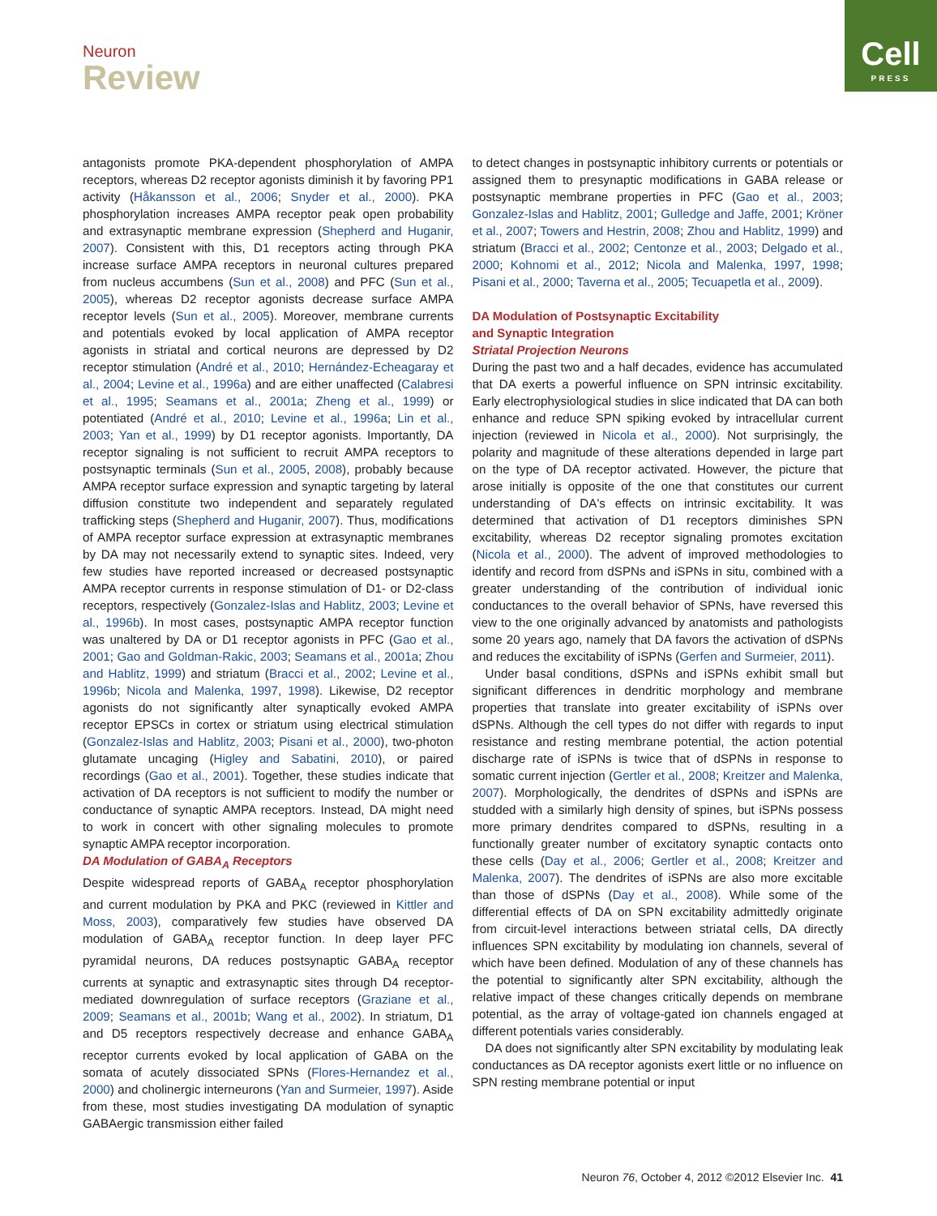Neuron
Review
Cell
PRESS
antagonists promote PKA-dependent phosphorylation of AMPA receptors, whereas D2 receptor agonists diminish it by favoring PP1 activity (Håkansson et al., 2006; Snyder et al., 2000). PKA phosphorylation increases AMPA receptor peak open probability and extrasynaptic membrane expression (Shepherd and Huganir, 2007). Consistent with this, D1 receptors acting through PKA increase surface AMPA receptors in neuronal cultures prepared from nucleus accumbens (Sun et al., 2008) and PFC (Sun et al., 2005), whereas D2 receptor agonists decrease surface AMPA receptor levels (Sun et al., 2005). Moreover, membrane currents and potentials evoked by local application of AMPA receptor agonists in striatal and cortical neurons are depressed by D2 receptor stimulation (André et al., 2010; Hernández-Echeagaray et al., 2004; Levine et al., 1996a) and are either unaffected (Calabresi et al., 1995; Seamans et al., 2001a; Zheng et al., 1999) or potentiated (André et al., 2010; Levine et al., 1996a; Lin et al., 2003; Yan et al., 1999) by D1 receptor agonists. Importantly, DA receptor signaling is not sufficient to recruit AMPA receptors to postsynaptic terminals (Sun et al., 2005, 2008), probably because AMPA receptor surface expression and synaptic targeting by lateral diffusion constitute two independent and separately regulated trafficking steps (Shepherd and Huganir, 2007). Thus, modifications of AMPA receptor surface expression at extrasynaptic membranes by DA may not necessarily extend to synaptic sites. Indeed, very few studies have reported increased or decreased postsynaptic AMPA receptor currents in response stimulation of D1- or D2-class receptors, respectively (Gonzalez-Islas and Hablitz, 2003; Levine et al., 1996b). In most cases, postsynaptic AMPA receptor function was unaltered by DA or D1 receptor agonists in PFC (Gao et al., 2001; Gao and Goldman-Rakic, 2003; Seamans et al., 2001a; Zhou and Hablitz, 1999) and striatum (Bracci et al., 2002; Levine et al., 1996b; Nicola and Malenka, 1997, 1998). Likewise, D2 receptor agonists do not significantly alter synaptically evoked AMPA receptor EPSCs in cortex or striatum using electrical stimulation (Gonzalez-Islas and Hablitz, 2003; Pisani et al., 2000), two-photon glutamate uncaging (Higley and Sabatini, 2010), or paired recordings (Gao et al., 2001). Together, these studies indicate that activation of DA receptors is not sufficient to modify the number or conductance of synaptic AMPA receptors. Instead, DA might need to work in concert with other signaling molecules to promote synaptic AMPA receptor incorporation.
DA Modulation of GABA<sub>A</sub> Receptors
Despite widespread reports of GABA<sub>A</sub> receptor phosphorylation and current modulation by PKA and PKC (reviewed in Kittler and Moss, 2003), comparatively few studies have observed DA modulation of GABA<sub>A</sub> receptor function. In deep layer PFC pyramidal neurons, DA reduces postsynaptic GABA<sub>A</sub> receptor currents at synaptic and extrasynaptic sites through D4 receptor-mediated downregulation of surface receptors (Graziane et al., 2009; Seamans et al., 2001b; Wang et al., 2002). In striatum, D1 and D5 receptors respectively decrease and enhance GABA<sub>A</sub> receptor currents evoked by local application of GABA on the somata of acutely dissociated SPNs (Flores-Hernandez et al., 2000) and cholinergic interneurons (Yan and Surmeier, 1997). Aside from these, most studies investigating DA modulation of synaptic GABAergic transmission either failed
to detect changes in postsynaptic inhibitory currents or potentials or assigned them to presynaptic modifications in GABA release or postsynaptic membrane properties in PFC (Gao et al., 2003; Gonzalez-Islas and Hablitz, 2001; Gulledge and Jaffe, 2001; Kröner et al., 2007; Towers and Hestrin, 2008; Zhou and Hablitz, 1999) and striatum (Bracci et al., 2002; Centonze et al., 2003; Delgado et al., 2000; Kohnomi et al., 2012; Nicola and Malenka, 1997, 1998; Pisani et al., 2000; Taverna et al., 2005; Tecuapetla et al., 2009).
DA Modulation of Postsynaptic Excitability
and Synaptic Integration
Striatal Projection Neurons
During the past two and a half decades, evidence has accumulated that DA exerts a powerful influence on SPN intrinsic excitability. Early electrophysiological studies in slice indicated that DA can both enhance and reduce SPN spiking evoked by intracellular current injection (reviewed in Nicola et al., 2000). Not surprisingly, the polarity and magnitude of these alterations depended in large part on the type of DA receptor activated. However, the picture that arose initially is opposite of the one that constitutes our current understanding of DA's effects on intrinsic excitability. It was determined that activation of D1 receptors diminishes SPN excitability, whereas D2 receptor signaling promotes excitation (Nicola et al., 2000). The advent of improved methodologies to identify and record from dSPNs and iSPNs in situ, combined with a greater understanding of the contribution of individual ionic conductances to the overall behavior of SPNs, have reversed this view to the one originally advanced by anatomists and pathologists some 20 years ago, namely that DA favors the activation of dSPNs and reduces the excitability of iSPNs (Gerfen and Surmeier, 2011).
Under basal conditions, dSPNs and iSPNs exhibit small but significant differences in dendritic morphology and membrane properties that translate into greater excitability of iSPNs over dSPNs. Although the cell types do not differ with regards to input resistance and resting membrane potential, the action potential discharge rate of iSPNs is twice that of dSPNs in response to somatic current injection (Gertler et al., 2008; Kreitzer and Malenka, 2007). Morphologically, the dendrites of dSPNs and iSPNs are studded with a similarly high density of spines, but iSPNs possess more primary dendrites compared to dSPNs, resulting in a functionally greater number of excitatory synaptic contacts onto these cells (Day et al., 2006; Gertler et al., 2008; Kreitzer and Malenka, 2007). The dendrites of iSPNs are also more excitable than those of dSPNs (Day et al., 2008). While some of the differential effects of DA on SPN excitability admittedly originate from circuit-level interactions between striatal cells, DA directly influences SPN excitability by modulating ion channels, several of which have been defined. Modulation of any of these channels has the potential to significantly alter SPN excitability, although the relative impact of these changes critically depends on membrane potential, as the array of voltage-gated ion channels engaged at different potentials varies considerably.
DA does not significantly alter SPN excitability by modulating leak conductances as DA receptor agonists exert little or no influence on SPN resting membrane potential or input
Neuron 76, October 4, 2012 ©2012 Elsevier Inc. 41